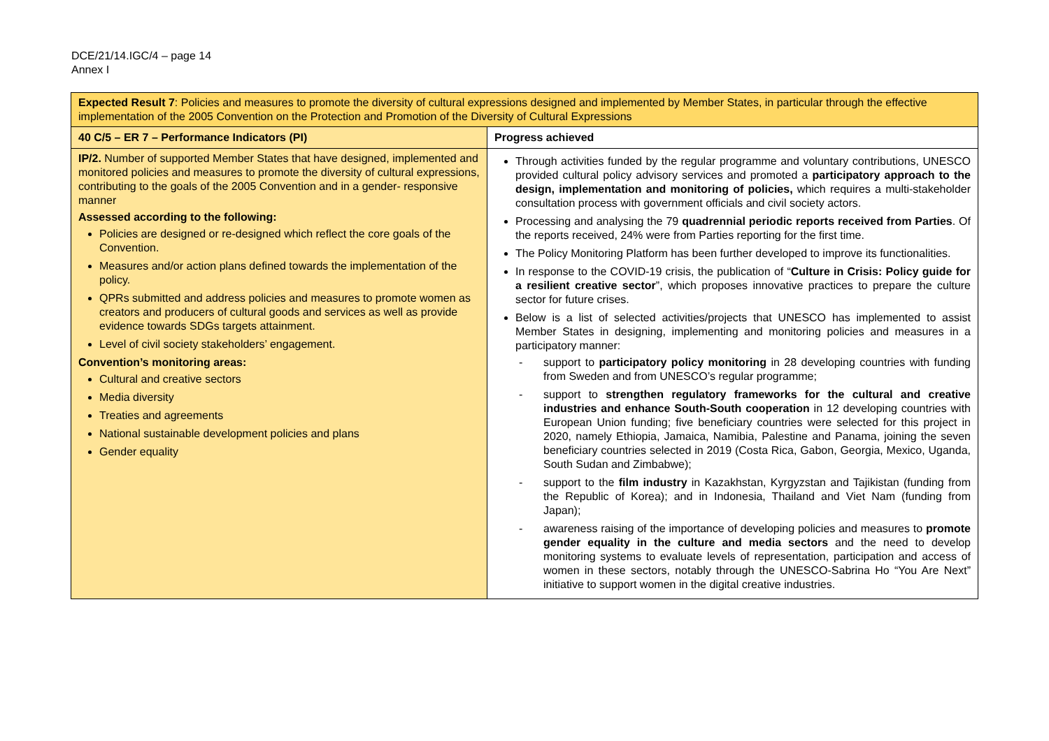DCE/21/14.IGC/4 – page 14
Annex I
| Expected Result 7 : Policies and measures to promote the diversity of cultural expressions designed and implemented by Member States, in particular through the effective implementation of the 2005 Convention on the Protection and Promotion of the Diversity of Cultural Expressions | |
| 40 C/5 – ER 7 – Performance Indicators (PI) | Progress achieved |
| IP/2. Number of supported Member States that have designed, implemented and monitored policies and measures to promote the diversity of cultural expressions, contributing to the goals of the 2005 Convention and in a gender- responsive manner Assessed according to the following: Policies are designed or re-designed which reflect the core goals of the Convention. Measures and/or action plans defined towards the implementation of the policy. QPRs submitted and address policies and measures to promote women as creators and producers of cultural goods and services as well as provide evidence towards SDGs targets attainment. Level of civil society stakeholders’ engagement. Convention’s monitoring areas: Cultural and creative sectors Media diversity Treaties and agreements National sustainable development policies and plans Gender equality | Through activities funded by the regular programme and voluntary contributions, UNESCO provided cultural policy advisory services and promoted a participatory approach to the design, implementation and monitoring of policies, which requires a multi-stakeholder consultation process with government officials and civil society actors. Processing and analysing the 79 quadrennial periodic reports received from Parties . Of the reports received, 24% were from Parties reporting for the first time. The Policy Monitoring Platform has been further developed to improve its functionalities. In response to the COVID-19 crisis, the publication of “ Culture in Crisis: Policy guide for a resilient creative sector ”, which proposes innovative practices to prepare the culture sector for future crises. Below is a list of selected activities/projects that UNESCO has implemented to assist Member States in designing, implementing and monitoring policies and measures in a participatory manner: - support to participatory policy monitoring in 28 developing countries with funding from Sweden and from UNESCO’s regular programme; - support to strengthen regulatory frameworks for the cultural and creative industries and enhance South-South cooperation in 12 developing countries with European Union funding; five beneficiary countries were selected for this project in 2020, namely Ethiopia, Jamaica, Namibia, Palestine and Panama, joining the seven beneficiary countries selected in 2019 (Costa Rica, Gabon, Georgia, Mexico, Uganda, South Sudan and Zimbabwe); - support to the film industry in Kazakhstan, Kyrgyzstan and Tajikistan (funding from the Republic of Korea); and in Indonesia, Thailand and Viet Nam (funding from Japan); - awareness raising of the importance of developing policies and measures to promote gender equality in the culture and media sectors and the need to develop monitoring systems to evaluate levels of representation, participation and access of women in these sectors, notably through the UNESCO-Sabrina Ho “You Are Next” initiative to support women in the digital creative industries. |